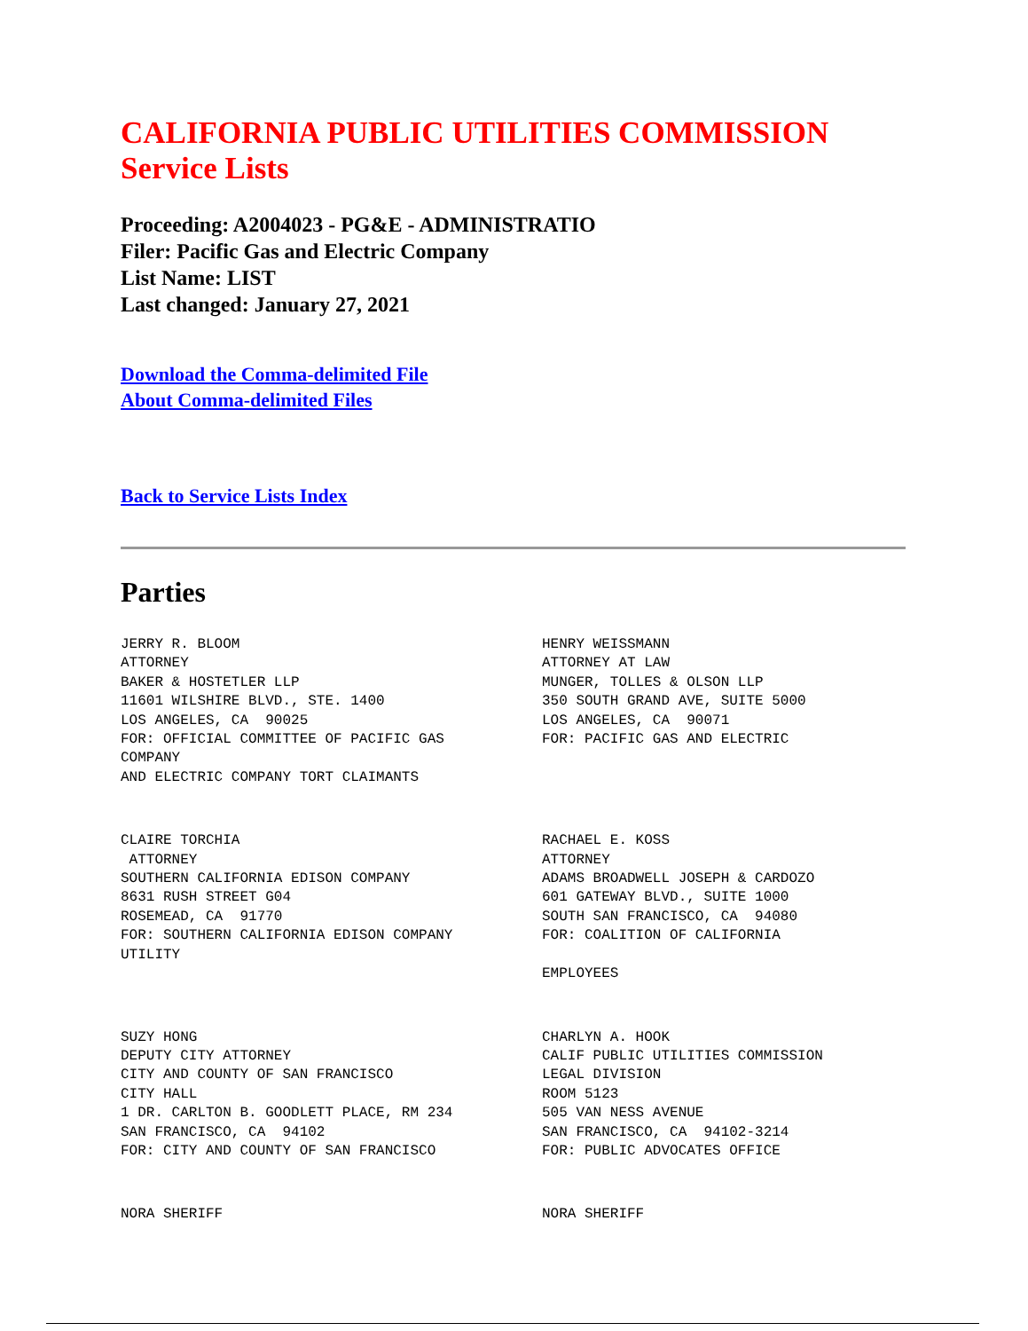CALIFORNIA PUBLIC UTILITIES COMMISSION
Service Lists
Proceeding: A2004023 - PG&E - ADMINISTRATIO
Filer: Pacific Gas and Electric Company
List Name: LIST
Last changed: January 27, 2021
Download the Comma-delimited File
About Comma-delimited Files
Back to Service Lists Index
Parties
| JERRY R. BLOOM ATTORNEY BAKER & HOSTETLER LLP 11601 WILSHIRE BLVD., STE. 1400 LOS ANGELES, CA 90025 FOR: OFFICIAL COMMITTEE OF PACIFIC GAS COMPANY AND ELECTRIC COMPANY TORT CLAIMANTS | HENRY WEISSMANN ATTORNEY AT LAW MUNGER, TOLLES & OLSON LLP 350 SOUTH GRAND AVE, SUITE 5000 LOS ANGELES, CA 90071 FOR: PACIFIC GAS AND ELECTRIC |
| CLAIRE TORCHIA ATTORNEY SOUTHERN CALIFORNIA EDISON COMPANY 8631 RUSH STREET G04 ROSEMEAD, CA 91770 FOR: SOUTHERN CALIFORNIA EDISON COMPANY UTILITY | RACHAEL E. KOSS ATTORNEY ADAMS BROADWELL JOSEPH & CARDOZO 601 GATEWAY BLVD., SUITE 1000 SOUTH SAN FRANCISCO, CA 94080 FOR: COALITION OF CALIFORNIA EMPLOYEES |
| SUZY HONG DEPUTY CITY ATTORNEY CITY AND COUNTY OF SAN FRANCISCO CITY HALL 1 DR. CARLTON B. GOODLETT PLACE, RM 234 SAN FRANCISCO, CA 94102 FOR: CITY AND COUNTY OF SAN FRANCISCO | CHARLYN A. HOOK CALIF PUBLIC UTILITIES COMMISSION LEGAL DIVISION ROOM 5123 505 VAN NESS AVENUE SAN FRANCISCO, CA 94102-3214 FOR: PUBLIC ADVOCATES OFFICE |
| NORA SHERIFF | NORA SHERIFF |